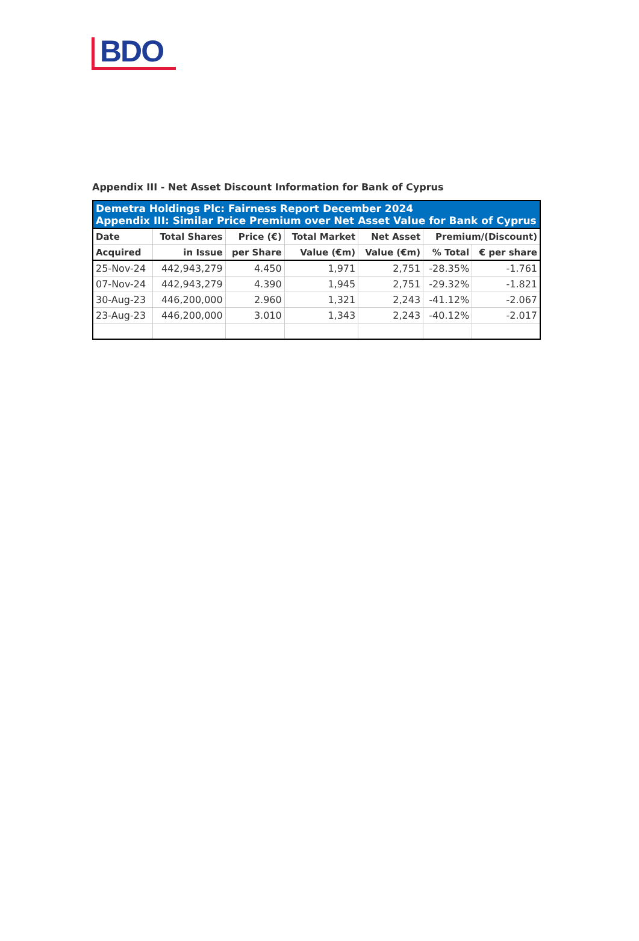BDO
Appendix III - Net Asset Discount Information for Bank of Cyprus
| Demetra Holdings Plc: Fairness Report December 2024 Appendix III: Similar Price Premium over Net Asset Value for Bank of Cyprus | | | | | | |
| Date | Total Shares | Price (€) | Total Market | Net Asset | Premium/(Discount) | |
| Acquired | in Issue | per Share | Value (€m) | Value (€m) | % Total | € per share |
| 25-Nov-24 | 442,943,279 | 4.450 | 1,971 | 2,751 | -28.35% | -1.761 |
| 07-Nov-24 | 442,943,279 | 4.390 | 1,945 | 2,751 | -29.32% | -1.821 |
| 30-Aug-23 | 446,200,000 | 2.960 | 1,321 | 2,243 | -41.12% | -2.067 |
| 23-Aug-23 | 446,200,000 | 3.010 | 1,343 | 2,243 | -40.12% | -2.017 |